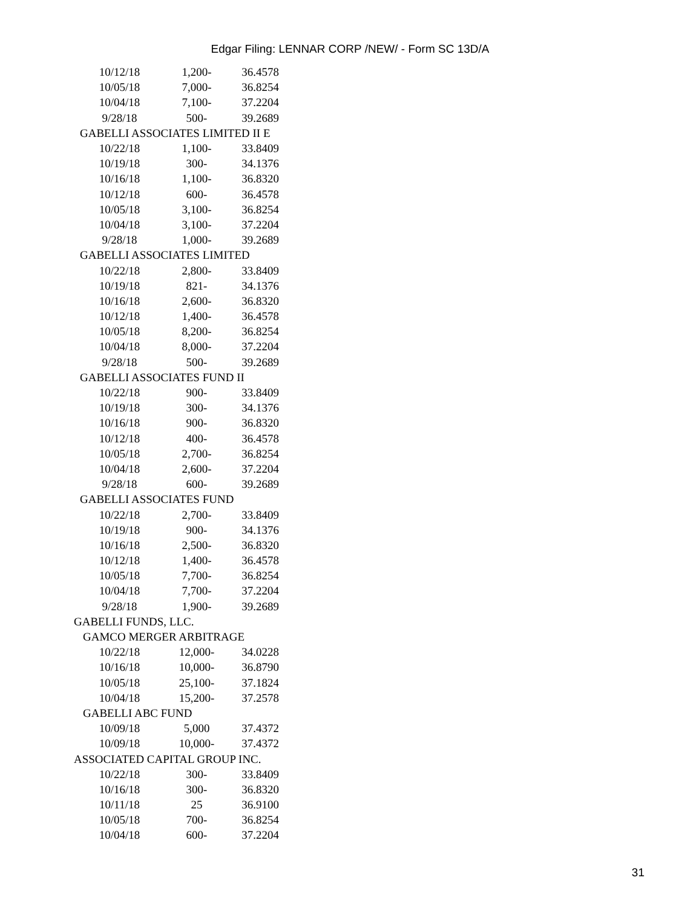Edgar Filing: LENNAR CORP /NEW/ - Form SC 13D/A
| 10/12/18 | 1,200- | 36.4578 |
| 10/05/18 | 7,000- | 36.8254 |
| 10/04/18 | 7,100- | 37.2204 |
| 9/28/18 | 500- | 39.2689 |
| GABELLI ASSOCIATES LIMITED II E | | |
| 10/22/18 | 1,100- | 33.8409 |
| 10/19/18 | 300- | 34.1376 |
| 10/16/18 | 1,100- | 36.8320 |
| 10/12/18 | 600- | 36.4578 |
| 10/05/18 | 3,100- | 36.8254 |
| 10/04/18 | 3,100- | 37.2204 |
| 9/28/18 | 1,000- | 39.2689 |
| GABELLI ASSOCIATES LIMITED | | |
| 10/22/18 | 2,800- | 33.8409 |
| 10/19/18 | 821- | 34.1376 |
| 10/16/18 | 2,600- | 36.8320 |
| 10/12/18 | 1,400- | 36.4578 |
| 10/05/18 | 8,200- | 36.8254 |
| 10/04/18 | 8,000- | 37.2204 |
| 9/28/18 | 500- | 39.2689 |
| GABELLI ASSOCIATES FUND II | | |
| 10/22/18 | 900- | 33.8409 |
| 10/19/18 | 300- | 34.1376 |
| 10/16/18 | 900- | 36.8320 |
| 10/12/18 | 400- | 36.4578 |
| 10/05/18 | 2,700- | 36.8254 |
| 10/04/18 | 2,600- | 37.2204 |
| 9/28/18 | 600- | 39.2689 |
| GABELLI ASSOCIATES FUND | | |
| 10/22/18 | 2,700- | 33.8409 |
| 10/19/18 | 900- | 34.1376 |
| 10/16/18 | 2,500- | 36.8320 |
| 10/12/18 | 1,400- | 36.4578 |
| 10/05/18 | 7,700- | 36.8254 |
| 10/04/18 | 7,700- | 37.2204 |
| 9/28/18 | 1,900- | 39.2689 |
| GABELLI FUNDS, LLC. | | |
| GAMCO MERGER ARBITRAGE | | |
| 10/22/18 | 12,000- | 34.0228 |
| 10/16/18 | 10,000- | 36.8790 |
| 10/05/18 | 25,100- | 37.1824 |
| 10/04/18 | 15,200- | 37.2578 |
| GABELLI ABC FUND | | |
| 10/09/18 | 5,000 | 37.4372 |
| 10/09/18 | 10,000- | 37.4372 |
| ASSOCIATED CAPITAL GROUP INC. | | |
| 10/22/18 | 300- | 33.8409 |
| 10/16/18 | 300- | 36.8320 |
| 10/11/18 | 25 | 36.9100 |
| 10/05/18 | 700- | 36.8254 |
| 10/04/18 | 600- | 37.2204 |
31